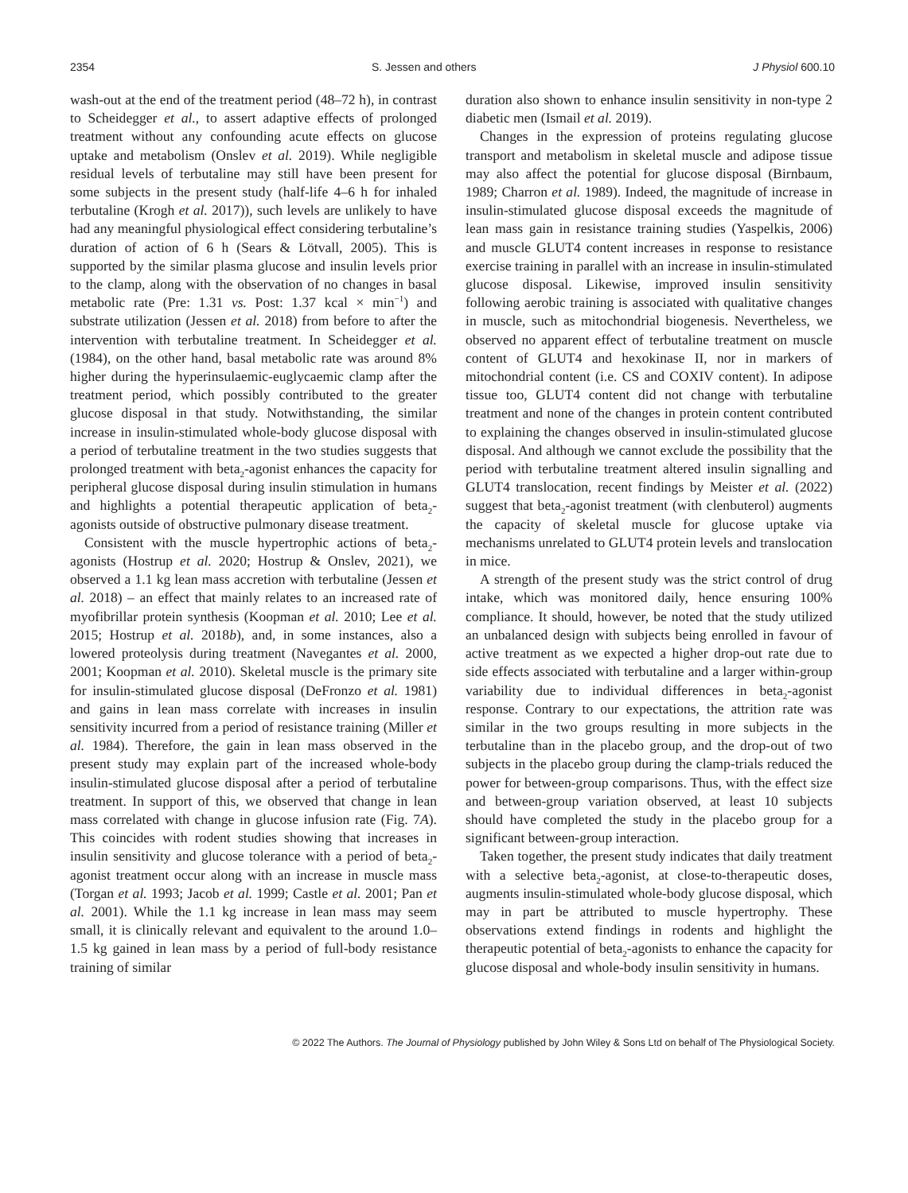2354 S. Jessen and others J Physiol 600.10
wash-out at the end of the treatment period (48–72 h), in contrast to Scheidegger et al., to assert adaptive effects of prolonged treatment without any confounding acute effects on glucose uptake and metabolism (Onslev et al. 2019). While negligible residual levels of terbutaline may still have been present for some subjects in the present study (half-life 4–6 h for inhaled terbutaline (Krogh et al. 2017)), such levels are unlikely to have had any meaningful physiological effect considering terbutaline’s duration of action of 6 h (Sears & Lötvall, 2005). This is supported by the similar plasma glucose and insulin levels prior to the clamp, along with the observation of no changes in basal metabolic rate (Pre: 1.31 vs. Post: 1.37 kcal × min<sup>−1</sup>) and substrate utilization (Jessen et al. 2018) from before to after the intervention with terbutaline treatment. In Scheidegger et al. (1984), on the other hand, basal metabolic rate was around 8% higher during the hyperinsulaemic-euglycaemic clamp after the treatment period, which possibly contributed to the greater glucose disposal in that study. Notwithstanding, the similar increase in insulin-stimulated whole-body glucose disposal with a period of terbutaline treatment in the two studies suggests that prolonged treatment with beta<sub>2</sub>-agonist enhances the capacity for peripheral glucose disposal during insulin stimulation in humans and highlights a potential therapeutic application of beta<sub>2</sub>-agonists outside of obstructive pulmonary disease treatment.
Consistent with the muscle hypertrophic actions of beta<sub>2</sub>-agonists (Hostrup et al. 2020; Hostrup & Onslev, 2021), we observed a 1.1 kg lean mass accretion with terbutaline (Jessen et al. 2018) – an effect that mainly relates to an increased rate of myofibrillar protein synthesis (Koopman et al. 2010; Lee et al. 2015; Hostrup et al. 2018b), and, in some instances, also a lowered proteolysis during treatment (Navegantes et al. 2000, 2001; Koopman et al. 2010). Skeletal muscle is the primary site for insulin-stimulated glucose disposal (DeFronzo et al. 1981) and gains in lean mass correlate with increases in insulin sensitivity incurred from a period of resistance training (Miller et al. 1984). Therefore, the gain in lean mass observed in the present study may explain part of the increased whole-body insulin-stimulated glucose disposal after a period of terbutaline treatment. In support of this, we observed that change in lean mass correlated with change in glucose infusion rate (Fig. 7A). This coincides with rodent studies showing that increases in insulin sensitivity and glucose tolerance with a period of beta<sub>2</sub>-agonist treatment occur along with an increase in muscle mass (Torgan et al. 1993; Jacob et al. 1999; Castle et al. 2001; Pan et al. 2001). While the 1.1 kg increase in lean mass may seem small, it is clinically relevant and equivalent to the around 1.0–1.5 kg gained in lean mass by a period of full-body resistance training of similar
duration also shown to enhance insulin sensitivity in non-type 2 diabetic men (Ismail et al. 2019).
Changes in the expression of proteins regulating glucose transport and metabolism in skeletal muscle and adipose tissue may also affect the potential for glucose disposal (Birnbaum, 1989; Charron et al. 1989). Indeed, the magnitude of increase in insulin-stimulated glucose disposal exceeds the magnitude of lean mass gain in resistance training studies (Yaspelkis, 2006) and muscle GLUT4 content increases in response to resistance exercise training in parallel with an increase in insulin-stimulated glucose disposal. Likewise, improved insulin sensitivity following aerobic training is associated with qualitative changes in muscle, such as mitochondrial biogenesis. Nevertheless, we observed no apparent effect of terbutaline treatment on muscle content of GLUT4 and hexokinase II, nor in markers of mitochondrial content (i.e. CS and COXIV content). In adipose tissue too, GLUT4 content did not change with terbutaline treatment and none of the changes in protein content contributed to explaining the changes observed in insulin-stimulated glucose disposal. And although we cannot exclude the possibility that the period with terbutaline treatment altered insulin signalling and GLUT4 translocation, recent findings by Meister et al. (2022) suggest that beta<sub>2</sub>-agonist treatment (with clenbuterol) augments the capacity of skeletal muscle for glucose uptake via mechanisms unrelated to GLUT4 protein levels and translocation in mice.
A strength of the present study was the strict control of drug intake, which was monitored daily, hence ensuring 100% compliance. It should, however, be noted that the study utilized an unbalanced design with subjects being enrolled in favour of active treatment as we expected a higher drop-out rate due to side effects associated with terbutaline and a larger within-group variability due to individual differences in beta<sub>2</sub>-agonist response. Contrary to our expectations, the attrition rate was similar in the two groups resulting in more subjects in the terbutaline than in the placebo group, and the drop-out of two subjects in the placebo group during the clamp-trials reduced the power for between-group comparisons. Thus, with the effect size and between-group variation observed, at least 10 subjects should have completed the study in the placebo group for a significant between-group interaction.
Taken together, the present study indicates that daily treatment with a selective beta<sub>2</sub>-agonist, at close-to-therapeutic doses, augments insulin-stimulated whole-body glucose disposal, which may in part be attributed to muscle hypertrophy. These observations extend findings in rodents and highlight the therapeutic potential of beta<sub>2</sub>-agonists to enhance the capacity for glucose disposal and whole-body insulin sensitivity in humans.
© 2022 The Authors. The Journal of Physiology published by John Wiley & Sons Ltd on behalf of The Physiological Society.